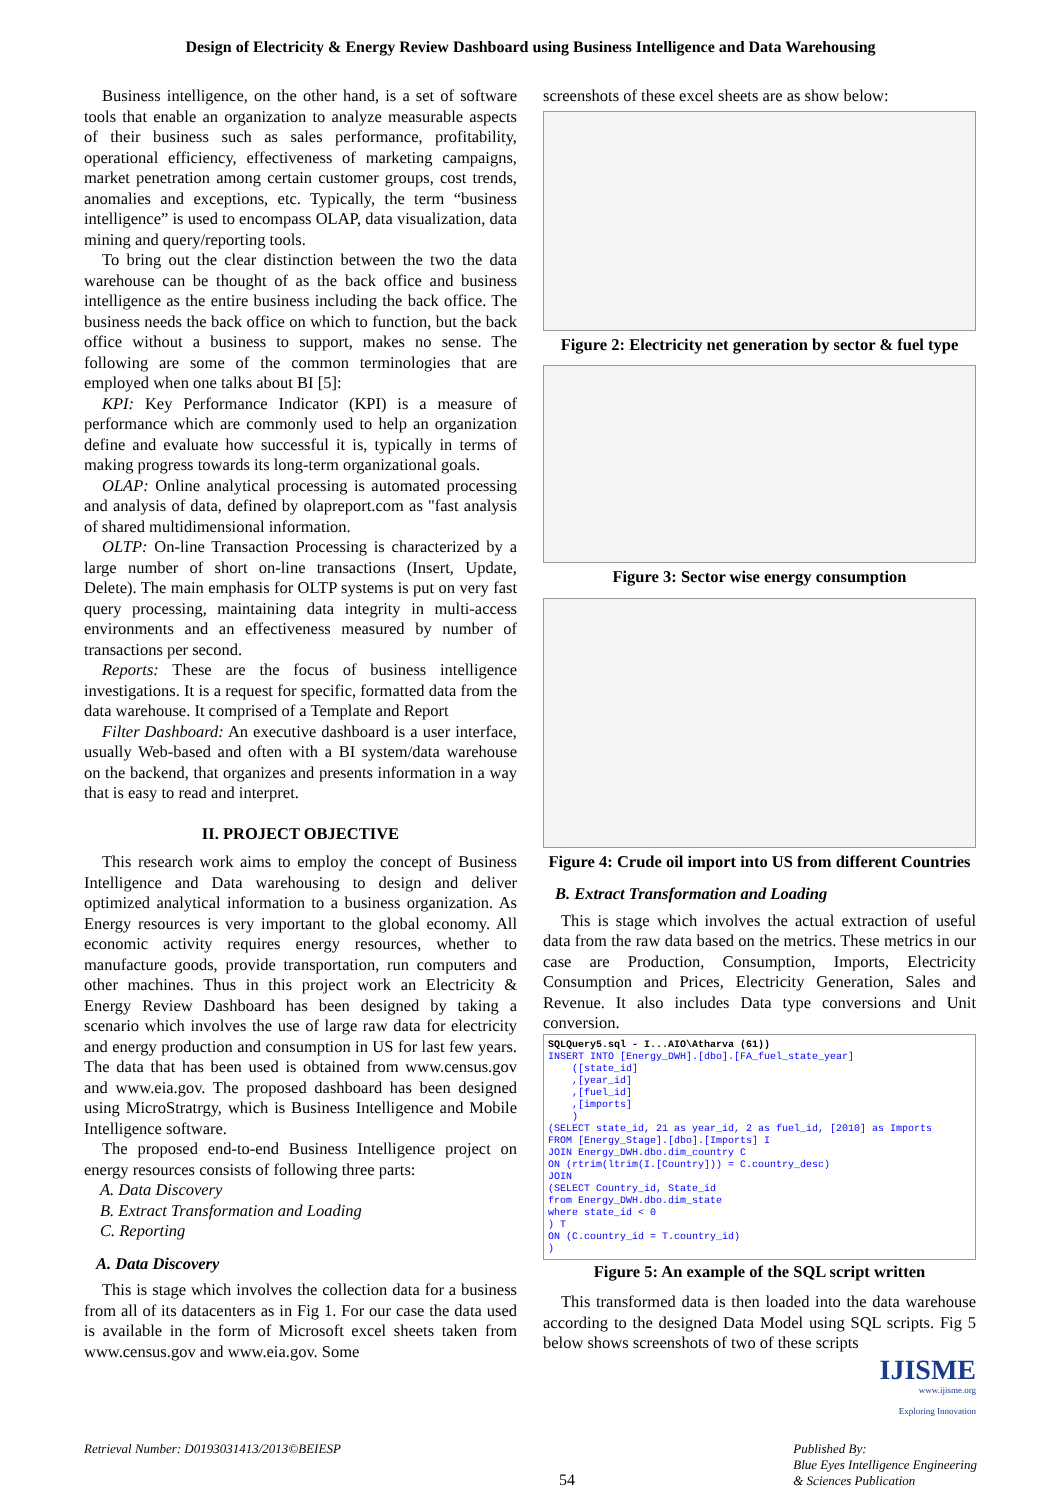Design of Electricity & Energy Review Dashboard using Business Intelligence and Data Warehousing
Business intelligence, on the other hand, is a set of software tools that enable an organization to analyze measurable aspects of their business such as sales performance, profitability, operational efficiency, effectiveness of marketing campaigns, market penetration among certain customer groups, cost trends, anomalies and exceptions, etc. Typically, the term “business intelligence” is used to encompass OLAP, data visualization, data mining and query/reporting tools.
To bring out the clear distinction between the two the data warehouse can be thought of as the back office and business intelligence as the entire business including the back office. The business needs the back office on which to function, but the back office without a business to support, makes no sense. The following are some of the common terminologies that are employed when one talks about BI [5]:
KPI: Key Performance Indicator (KPI) is a measure of performance which are commonly used to help an organization define and evaluate how successful it is, typically in terms of making progress towards its long-term organizational goals.
OLAP: Online analytical processing is automated processing and analysis of data, defined by olapreport.com as "fast analysis of shared multidimensional information.
OLTP: On-line Transaction Processing is characterized by a large number of short on-line transactions (Insert, Update, Delete). The main emphasis for OLTP systems is put on very fast query processing, maintaining data integrity in multi-access environments and an effectiveness measured by number of transactions per second.
Reports: These are the focus of business intelligence investigations. It is a request for specific, formatted data from the data warehouse. It comprised of a Template and Report
Filter Dashboard: An executive dashboard is a user interface, usually Web-based and often with a BI system/data warehouse on the backend, that organizes and presents information in a way that is easy to read and interpret.
II. PROJECT OBJECTIVE
This research work aims to employ the concept of Business Intelligence and Data warehousing to design and deliver optimized analytical information to a business organization. As Energy resources is very important to the global economy. All economic activity requires energy resources, whether to manufacture goods, provide transportation, run computers and other machines. Thus in this project work an Electricity & Energy Review Dashboard has been designed by taking a scenario which involves the use of large raw data for electricity and energy production and consumption in US for last few years. The data that has been used is obtained from www.census.gov and www.eia.gov. The proposed dashboard has been designed using MicroStratrgy, which is Business Intelligence and Mobile Intelligence software.
The proposed end-to-end Business Intelligence project on energy resources consists of following three parts:
A. Data Discovery
B. Extract Transformation and Loading
C. Reporting
A. Data Discovery
This is stage which involves the collection data for a business from all of its datacenters as in Fig 1. For our case the data used is available in the form of Microsoft excel sheets taken from www.census.gov and www.eia.gov. Some
screenshots of these excel sheets are as show below:
Figure 2: Electricity net generation by sector & fuel type
Figure 3: Sector wise energy consumption
Figure 4: Crude oil import into US from different Countries
B. Extract Transformation and Loading
This is stage which involves the actual extraction of useful data from the raw data based on the metrics. These metrics in our case are Production, Consumption, Imports, Electricity Consumption and Prices, Electricity Generation, Sales and Revenue. It also includes Data type conversions and Unit conversion.
SQLQuery5.sql - I...AIO\Atharva (61)) INSERT INTO [Energy_DWH].[dbo].[FA_fuel_state_year] ([state_id] ,[year_id] ,[fuel_id] ,[imports] ) (SELECT state_id, 21 as year_id, 2 as fuel_id, [2010] as Imports FROM [Energy_Stage].[dbo].[Imports] I JOIN Energy_DWH.dbo.dim_country C ON (rtrim(ltrim(I.[Country])) = C.country_desc) JOIN (SELECT Country_id, State_id from Energy_DWH.dbo.dim_state where state_id < 0 ) T ON (C.country_id = T.country_id) )
Figure 5: An example of the SQL script written
This transformed data is then loaded into the data warehouse according to the designed Data Model using SQL scripts. Fig 5 below shows screenshots of two of these scripts
IJISME
www.ijisme.org
Exploring Innovation
Retrieval Number: D0193031413/2013©BEIESP
54
Published By:
Blue Eyes Intelligence Engineering
& Sciences Publication